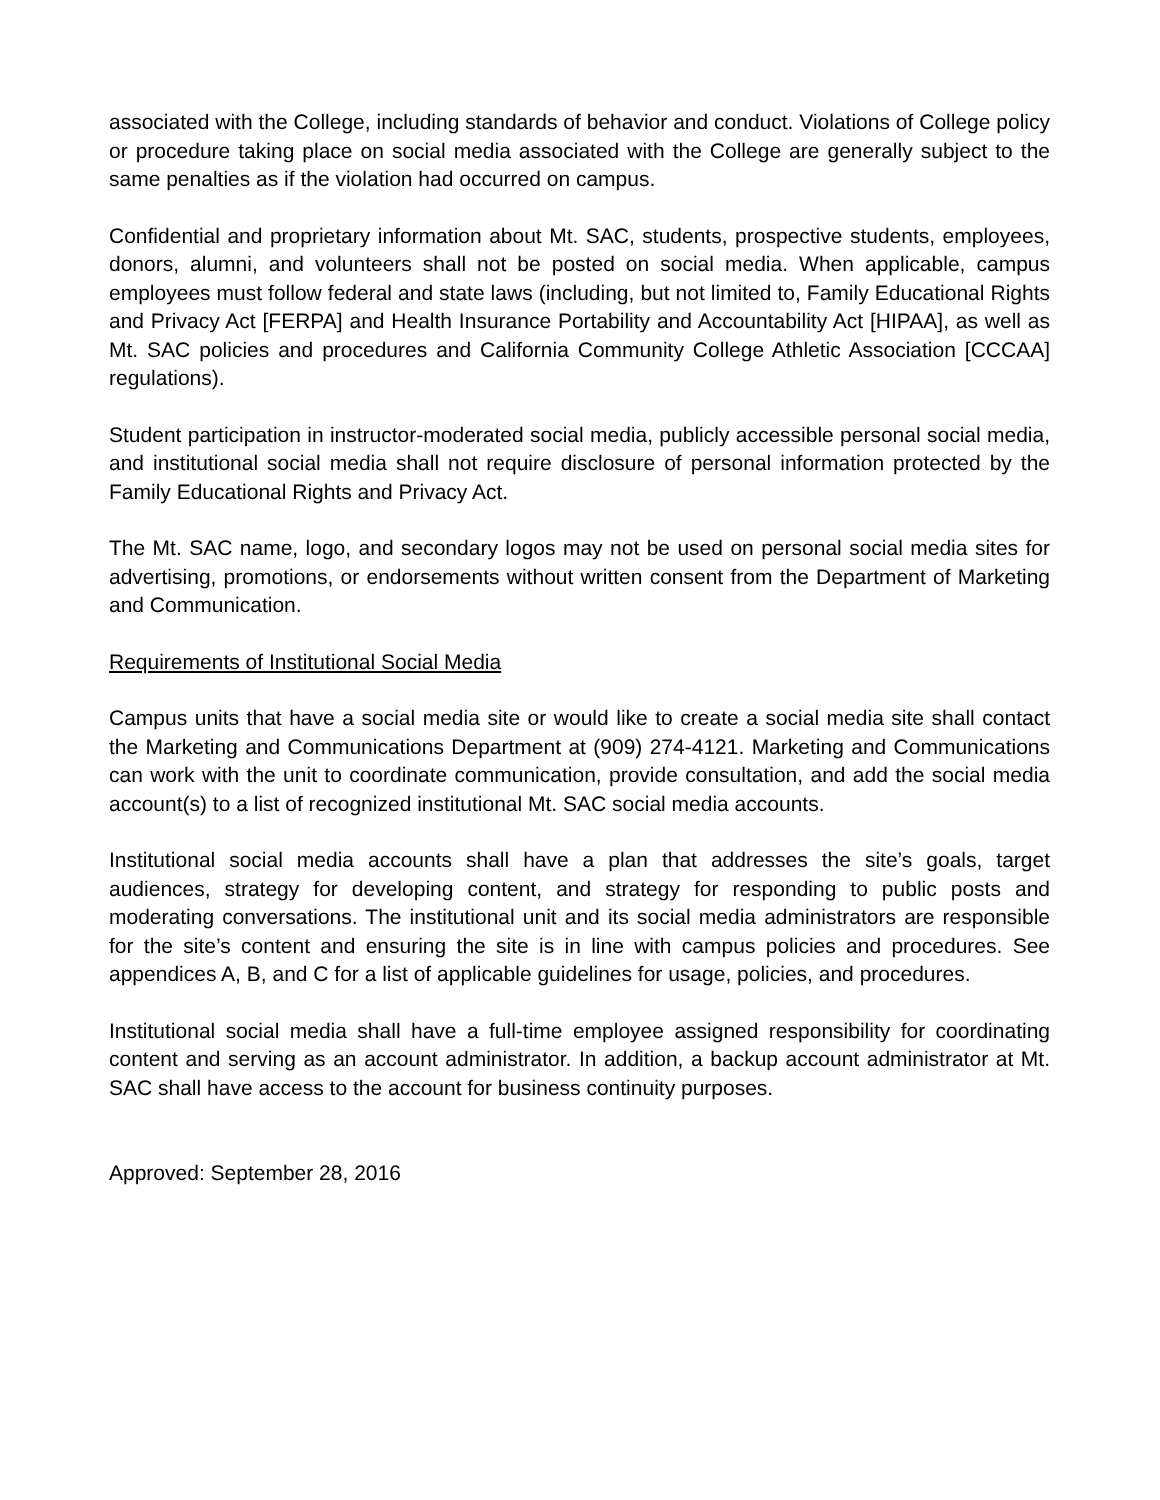associated with the College, including standards of behavior and conduct. Violations of College policy or procedure taking place on social media associated with the College are generally subject to the same penalties as if the violation had occurred on campus.
Confidential and proprietary information about Mt. SAC, students, prospective students, employees, donors, alumni, and volunteers shall not be posted on social media. When applicable, campus employees must follow federal and state laws (including, but not limited to, Family Educational Rights and Privacy Act [FERPA] and Health Insurance Portability and Accountability Act [HIPAA], as well as Mt. SAC policies and procedures and California Community College Athletic Association [CCCAA] regulations).
Student participation in instructor-moderated social media, publicly accessible personal social media, and institutional social media shall not require disclosure of personal information protected by the Family Educational Rights and Privacy Act.
The Mt. SAC name, logo, and secondary logos may not be used on personal social media sites for advertising, promotions, or endorsements without written consent from the Department of Marketing and Communication.
Requirements of Institutional Social Media
Campus units that have a social media site or would like to create a social media site shall contact the Marketing and Communications Department at (909) 274-4121. Marketing and Communications can work with the unit to coordinate communication, provide consultation, and add the social media account(s) to a list of recognized institutional Mt. SAC social media accounts.
Institutional social media accounts shall have a plan that addresses the site’s goals, target audiences, strategy for developing content, and strategy for responding to public posts and moderating conversations. The institutional unit and its social media administrators are responsible for the site’s content and ensuring the site is in line with campus policies and procedures. See appendices A, B, and C for a list of applicable guidelines for usage, policies, and procedures.
Institutional social media shall have a full-time employee assigned responsibility for coordinating content and serving as an account administrator. In addition, a backup account administrator at Mt. SAC shall have access to the account for business continuity purposes.
Approved: September 28, 2016